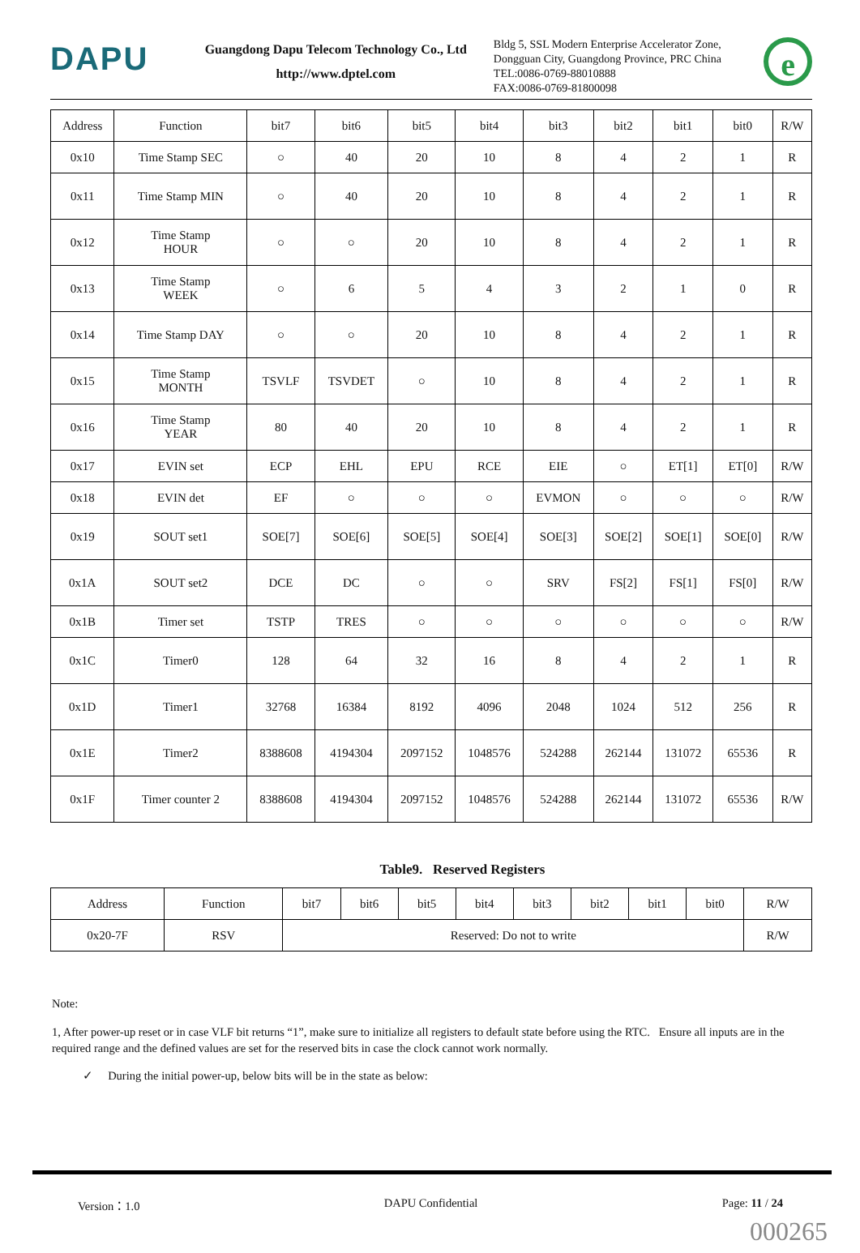DAPU
Guangdong Dapu Telecom Technology Co., Ltd
http://www.dptel.com
Bldg 5, SSL Modern Enterprise Accelerator Zone, Dongguan City, Guangdong Province, PRC China
TEL:0086-0769-88010888
FAX:0086-0769-81800098
e
| Address | Function | bit7 | bit6 | bit5 | bit4 | bit3 | bit2 | bit1 | bit0 | R/W |
| --- | --- | --- | --- | --- | --- | --- | --- | --- | --- | --- |
| 0x10 | Time Stamp SEC | ○ | 40 | 20 | 10 | 8 | 4 | 2 | 1 | R |
| 0x11 | Time Stamp MIN | ○ | 40 | 20 | 10 | 8 | 4 | 2 | 1 | R |
| 0x12 | Time Stamp HOUR | ○ | ○ | 20 | 10 | 8 | 4 | 2 | 1 | R |
| 0x13 | Time Stamp WEEK | ○ | 6 | 5 | 4 | 3 | 2 | 1 | 0 | R |
| 0x14 | Time Stamp DAY | ○ | ○ | 20 | 10 | 8 | 4 | 2 | 1 | R |
| 0x15 | Time Stamp MONTH | TSVLF | TSVDET | ○ | 10 | 8 | 4 | 2 | 1 | R |
| 0x16 | Time Stamp YEAR | 80 | 40 | 20 | 10 | 8 | 4 | 2 | 1 | R |
| 0x17 | EVIN set | ECP | EHL | EPU | RCE | EIE | ○ | ET[1] | ET[0] | R/W |
| 0x18 | EVIN det | EF | ○ | ○ | ○ | EVMON | ○ | ○ | ○ | R/W |
| 0x19 | SOUT set1 | SOE[7] | SOE[6] | SOE[5] | SOE[4] | SOE[3] | SOE[2] | SOE[1] | SOE[0] | R/W |
| 0x1A | SOUT set2 | DCE | DC | ○ | ○ | SRV | FS[2] | FS[1] | FS[0] | R/W |
| 0x1B | Timer set | TSTP | TRES | ○ | ○ | ○ | ○ | ○ | ○ | R/W |
| 0x1C | Timer0 | 128 | 64 | 32 | 16 | 8 | 4 | 2 | 1 | R |
| 0x1D | Timer1 | 32768 | 16384 | 8192 | 4096 | 2048 | 1024 | 512 | 256 | R |
| 0x1E | Timer2 | 8388608 | 4194304 | 2097152 | 1048576 | 524288 | 262144 | 131072 | 65536 | R |
| 0x1F | Timer counter 2 | 8388608 | 4194304 | 2097152 | 1048576 | 524288 | 262144 | 131072 | 65536 | R/W |
Table9. Reserved Registers
| Address | Function | bit7 | bit6 | bit5 | bit4 | bit3 | bit2 | bit1 | bit0 | R/W |
| --- | --- | --- | --- | --- | --- | --- | --- | --- | --- | --- |
| 0x20-7F | RSV | Reserved: Do not to write | | | | | | | | R/W |
Note:
1, After power-up reset or in case VLF bit returns “1”, make sure to initialize all registers to default state before using the RTC. Ensure all inputs are in the required range and the defined values are set for the reserved bits in case the clock cannot work normally.
✓ During the initial power-up, below bits will be in the state as below:
Version：1.0 DAPU Confidential Page: 11 / 24
000265